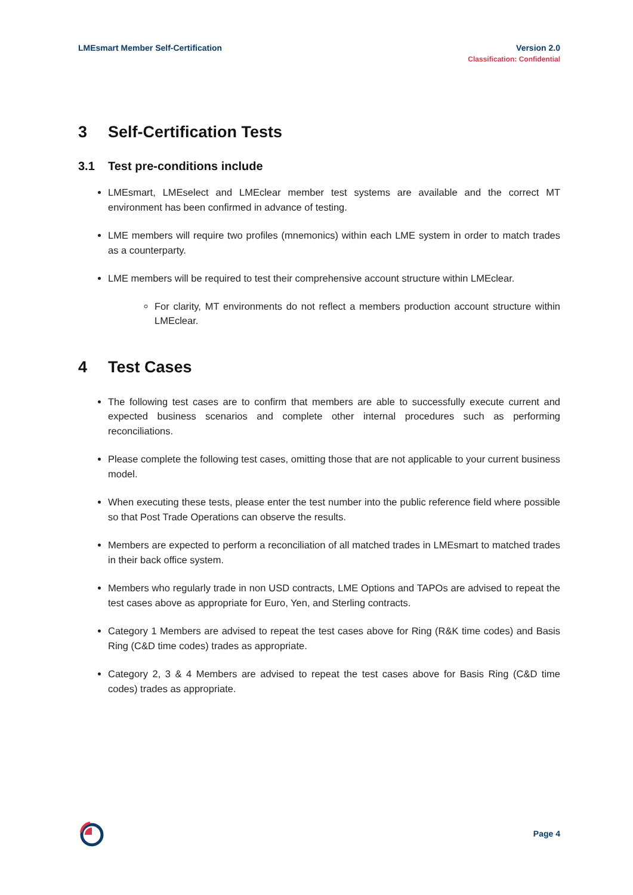LMEsmart Member Self-Certification
Version 2.0
Classification: Confidential
3 Self-Certification Tests
3.1 Test pre-conditions include
LMEsmart, LMEselect and LMEclear member test systems are available and the correct MT environment has been confirmed in advance of testing.
LME members will require two profiles (mnemonics) within each LME system in order to match trades as a counterparty.
LME members will be required to test their comprehensive account structure within LMEclear.
For clarity, MT environments do not reflect a members production account structure within LMEclear.
4 Test Cases
The following test cases are to confirm that members are able to successfully execute current and expected business scenarios and complete other internal procedures such as performing reconciliations.
Please complete the following test cases, omitting those that are not applicable to your current business model.
When executing these tests, please enter the test number into the public reference field where possible so that Post Trade Operations can observe the results.
Members are expected to perform a reconciliation of all matched trades in LMEsmart to matched trades in their back office system.
Members who regularly trade in non USD contracts, LME Options and TAPOs are advised to repeat the test cases above as appropriate for Euro, Yen, and Sterling contracts.
Category 1 Members are advised to repeat the test cases above for Ring (R&K time codes) and Basis Ring (C&D time codes) trades as appropriate.
Category 2, 3 & 4 Members are advised to repeat the test cases above for Basis Ring (C&D time codes) trades as appropriate.
Page 4